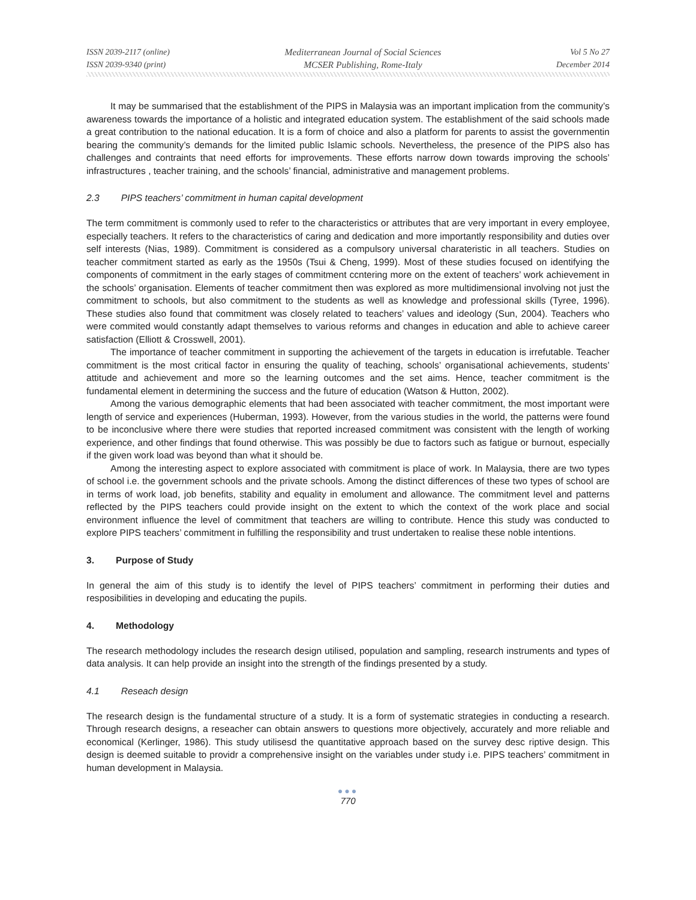ISSN 2039-2117 (online)
ISSN 2039-9340 (print)
Mediterranean Journal of Social Sciences
MCSER Publishing, Rome-Italy
Vol 5 No 27
December 2014
It may be summarised that the establishment of the PIPS in Malaysia was an important implication from the community’s awareness towards the importance of a holistic and integrated education system. The establishment of the said schools made a great contribution to the national education. It is a form of choice and also a platform for parents to assist the governmentin bearing the community’s demands for the limited public Islamic schools. Nevertheless, the presence of the PIPS also has challenges and contraints that need efforts for improvements. These efforts narrow down towards improving the schools’ infrastructures , teacher training, and the schools’ financial, administrative and management problems.
2.3 PIPS teachers’ commitment in human capital development
The term commitment is commonly used to refer to the characteristics or attributes that are very important in every employee, especially teachers. It refers to the characteristics of caring and dedication and more importantly responsibility and duties over self interests (Nias, 1989). Commitment is considered as a compulsory universal charateristic in all teachers. Studies on teacher commitment started as early as the 1950s (Tsui & Cheng, 1999). Most of these studies focused on identifying the components of commitment in the early stages of commitment ccntering more on the extent of teachers’ work achievement in the schools’ organisation. Elements of teacher commitment then was explored as more multidimensional involving not just the commitment to schools, but also commitment to the students as well as knowledge and professional skills (Tyree, 1996). These studies also found that commitment was closely related to teachers’ values and ideology (Sun, 2004). Teachers who were commited would constantly adapt themselves to various reforms and changes in education and able to achieve career satisfaction (Elliott & Crosswell, 2001).
The importance of teacher commitment in supporting the achievement of the targets in education is irrefutable. Teacher commitment is the most critical factor in ensuring the quality of teaching, schools’ organisational achievements, students’ attitude and achievement and more so the learning outcomes and the set aims. Hence, teacher commitment is the fundamental element in determining the success and the future of education (Watson & Hutton, 2002).
Among the various demographic elements that had been associated with teacher commitment, the most important were length of service and experiences (Huberman, 1993). However, from the various studies in the world, the patterns were found to be inconclusive where there were studies that reported increased commitment was consistent with the length of working experience, and other findings that found otherwise. This was possibly be due to factors such as fatigue or burnout, especially if the given work load was beyond than what it should be.
Among the interesting aspect to explore associated with commitment is place of work. In Malaysia, there are two types of school i.e. the government schools and the private schools. Among the distinct differences of these two types of school are in terms of work load, job benefits, stability and equality in emolument and allowance. The commitment level and patterns reflected by the PIPS teachers could provide insight on the extent to which the context of the work place and social environment influence the level of commitment that teachers are willing to contribute. Hence this study was conducted to explore PIPS teachers’ commitment in fulfilling the responsibility and trust undertaken to realise these noble intentions.
3. Purpose of Study
In general the aim of this study is to identify the level of PIPS teachers’ commitment in performing their duties and resposibilities in developing and educating the pupils.
4. Methodology
The research methodology includes the research design utilised, population and sampling, research instruments and types of data analysis. It can help provide an insight into the strength of the findings presented by a study.
4.1 Reseach design
The research design is the fundamental structure of a study. It is a form of systematic strategies in conducting a research. Through research designs, a reseacher can obtain answers to questions more objectively, accurately and more reliable and economical (Kerlinger, 1986). This study utilisesd the quantitative approach based on the survey desc riptive design. This design is deemed suitable to providr a comprehensive insight on the variables under study i.e. PIPS teachers’ commitment in human development in Malaysia.
●●●
770